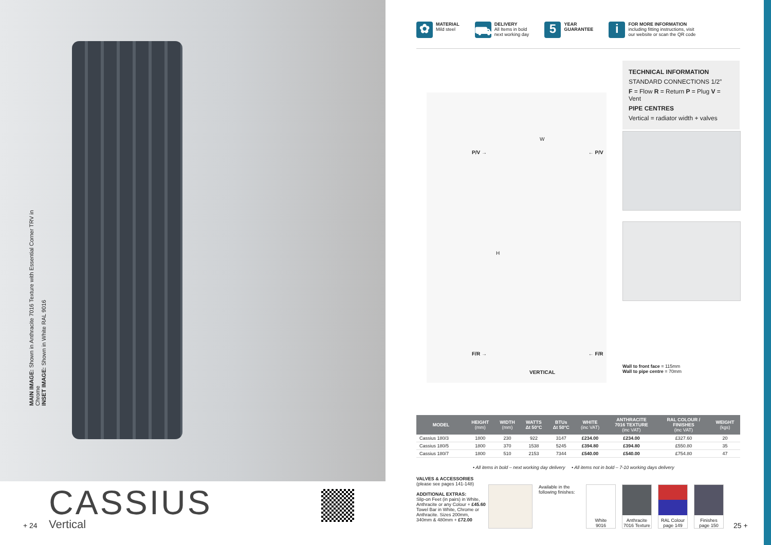MAIN IMAGE: Shown in Anthracite 7016 Texture with Essential Corner TRV in Chrome
INSET IMAGE: Shown in White RAL 9016
+ 24
CASSIUS
Vertical
✿
MATERIAL
Mild steel
⛟
DELIVERY
All Items in bold
next working day
5
YEAR
GUARANTEE
i
FOR MORE INFORMATION
including fitting instructions, visit
our website or scan the QR code
W
P/V → ← P/V
H
F/R → ← F/R
VERTICAL
TECHNICAL INFORMATION
STANDARD CONNECTIONS 1/2”
F = Flow R = Return P = Plug V = Vent
PIPE CENTRES
Vertical = radiator width + valves
Wall to front face = 115mm
Wall to pipe centre = 70mm
| MODEL | HEIGHT (mm) | WIDTH (mm) | WATTS Δt 50°C | BTUs Δt 50°C | WHITE (inc VAT) | ANTHRACITE 7016 TEXTURE (inc VAT) | RAL COLOUR / FINISHES (inc VAT) | WEIGHT (kgs) |
| --- | --- | --- | --- | --- | --- | --- | --- | --- |
| Cassius 180/3 | 1800 | 230 | 922 | 3147 | £234.00 | £234.00 | £327.60 | 20 |
| Cassius 180/5 | 1800 | 370 | 1538 | 5245 | £394.80 | £394.80 | £550.80 | 35 |
| Cassius 180/7 | 1800 | 510 | 2153 | 7344 | £540.00 | £540.00 | £754.80 | 47 |
• All items in bold – next working day delivery • All items not in bold – 7-10 working days delivery
VALVES & ACCESSORIES
(please see pages 141-148)
ADDITIONAL EXTRAS:
Slip-on Feet (in pairs) in White, Anthracite or any Colour + £45.60
Towel Bar in White, Chrome or Anthracite. Sizes 200mm, 340mm & 480mm + £72.00
Available in the following finishes:
White
9016
Anthracite
7016 Texture
RAL Colour
page 149
Finishes
page 150
25 +